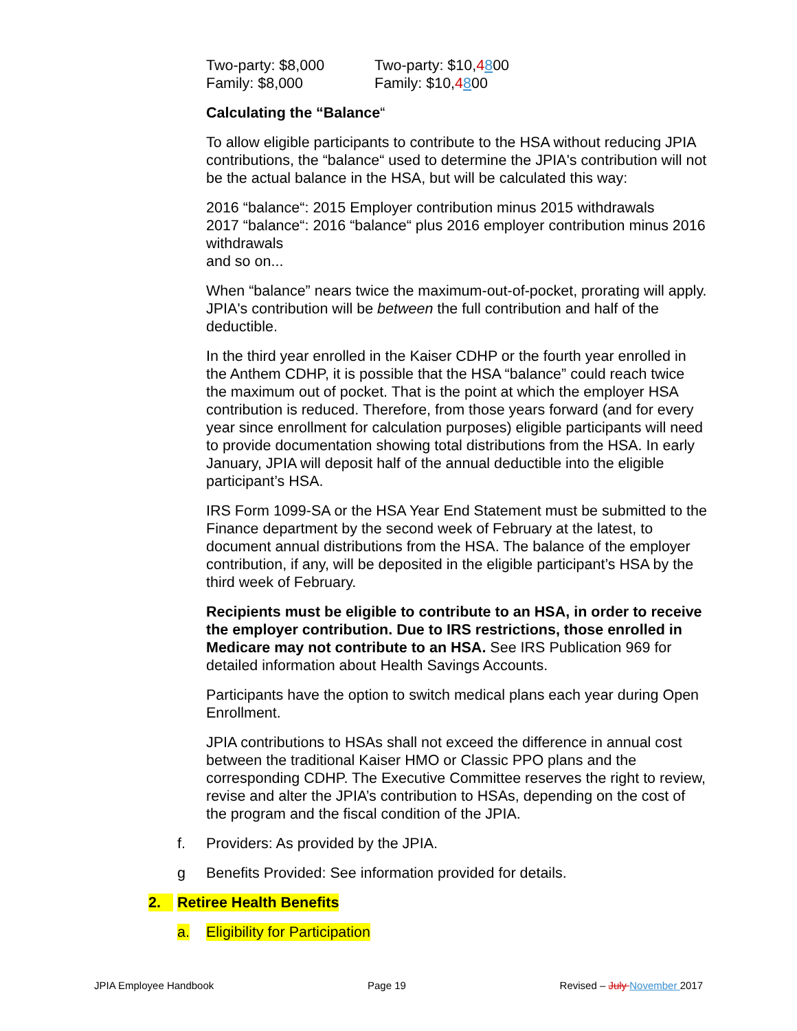Two-party: $8,000
Family: $8,000
Two-party: $10,4800
Family: $10,4800
Calculating the “Balance“
To allow eligible participants to contribute to the HSA without reducing JPIA contributions, the “balance“ used to determine the JPIA's contribution will not be the actual balance in the HSA, but will be calculated this way:
2016 “balance“: 2015 Employer contribution minus 2015 withdrawals
2017 “balance“: 2016 “balance“ plus 2016 employer contribution minus 2016 withdrawals
and so on...
When “balance” nears twice the maximum-out-of-pocket, prorating will apply. JPIA's contribution will be between the full contribution and half of the deductible.
In the third year enrolled in the Kaiser CDHP or the fourth year enrolled in the Anthem CDHP, it is possible that the HSA “balance” could reach twice the maximum out of pocket. That is the point at which the employer HSA contribution is reduced. Therefore, from those years forward (and for every year since enrollment for calculation purposes) eligible participants will need to provide documentation showing total distributions from the HSA. In early January, JPIA will deposit half of the annual deductible into the eligible participant’s HSA.
IRS Form 1099-SA or the HSA Year End Statement must be submitted to the Finance department by the second week of February at the latest, to document annual distributions from the HSA. The balance of the employer contribution, if any, will be deposited in the eligible participant’s HSA by the third week of February.
Recipients must be eligible to contribute to an HSA, in order to receive the employer contribution. Due to IRS restrictions, those enrolled in Medicare may not contribute to an HSA. See IRS Publication 969 for detailed information about Health Savings Accounts.
Participants have the option to switch medical plans each year during Open Enrollment.
JPIA contributions to HSAs shall not exceed the difference in annual cost between the traditional Kaiser HMO or Classic PPO plans and the corresponding CDHP. The Executive Committee reserves the right to review, revise and alter the JPIA’s contribution to HSAs, depending on the cost of the program and the fiscal condition of the JPIA.
f. Providers: As provided by the JPIA.
g Benefits Provided: See information provided for details.
2. Retiree Health Benefits
a. Eligibility for Participation
JPIA Employee Handbook Page 19 Revised – July November 2017